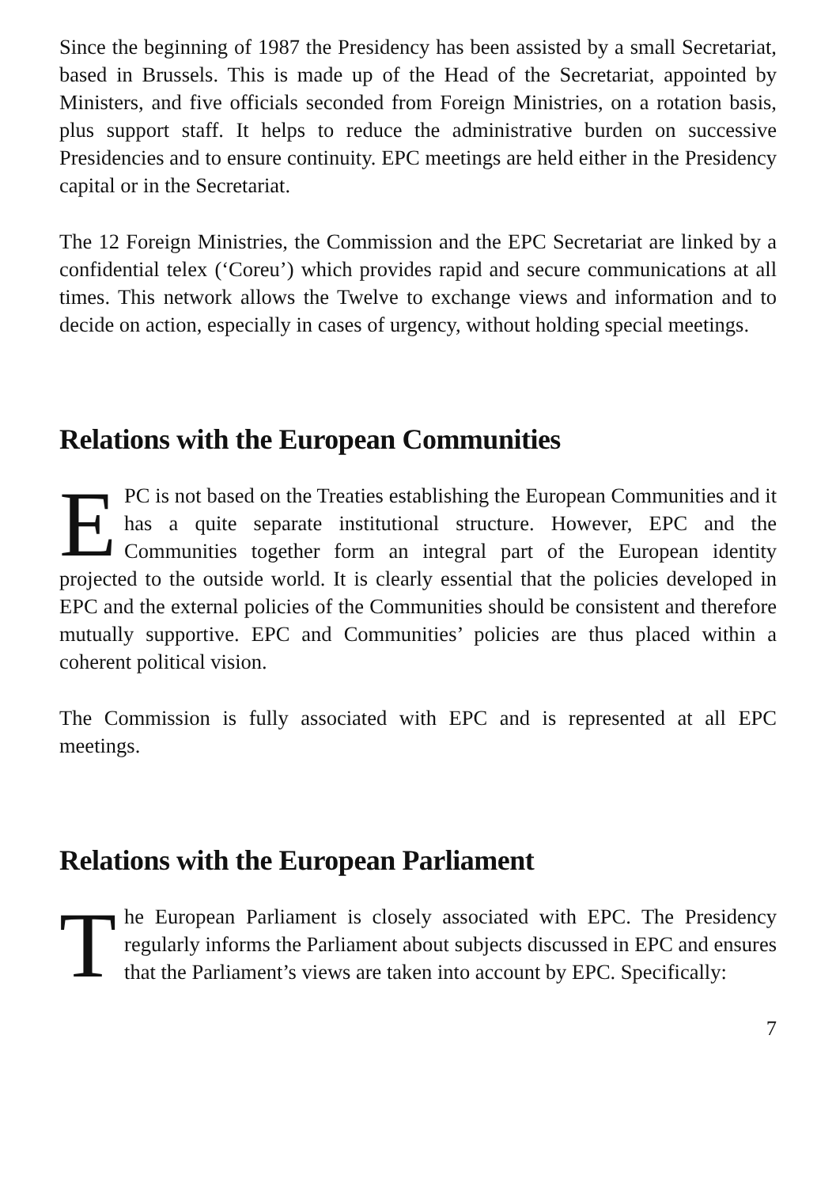Since the beginning of 1987 the Presidency has been assisted by a small Secretariat, based in Brussels. This is made up of the Head of the Secretariat, appointed by Ministers, and five officials seconded from Foreign Ministries, on a rotation basis, plus support staff. It helps to reduce the administrative burden on successive Presidencies and to ensure continuity. EPC meetings are held either in the Presidency capital or in the Secretariat.
The 12 Foreign Ministries, the Commission and the EPC Secretariat are linked by a confidential telex (‘Coreu’) which provides rapid and secure communications at all times. This network allows the Twelve to exchange views and information and to decide on action, especially in cases of urgency, without holding special meetings.
Relations with the European Communities
EPC is not based on the Treaties establishing the European Communities and it has a quite separate institutional structure. However, EPC and the Communities together form an integral part of the European identity projected to the outside world. It is clearly essential that the policies developed in EPC and the external policies of the Communities should be consistent and therefore mutually supportive. EPC and Communities’ policies are thus placed within a coherent political vision.
The Commission is fully associated with EPC and is represented at all EPC meetings.
Relations with the European Parliament
The European Parliament is closely associated with EPC. The Presidency regularly informs the Parliament about subjects discussed in EPC and ensures that the Parliament’s views are taken into account by EPC. Specifically:
7